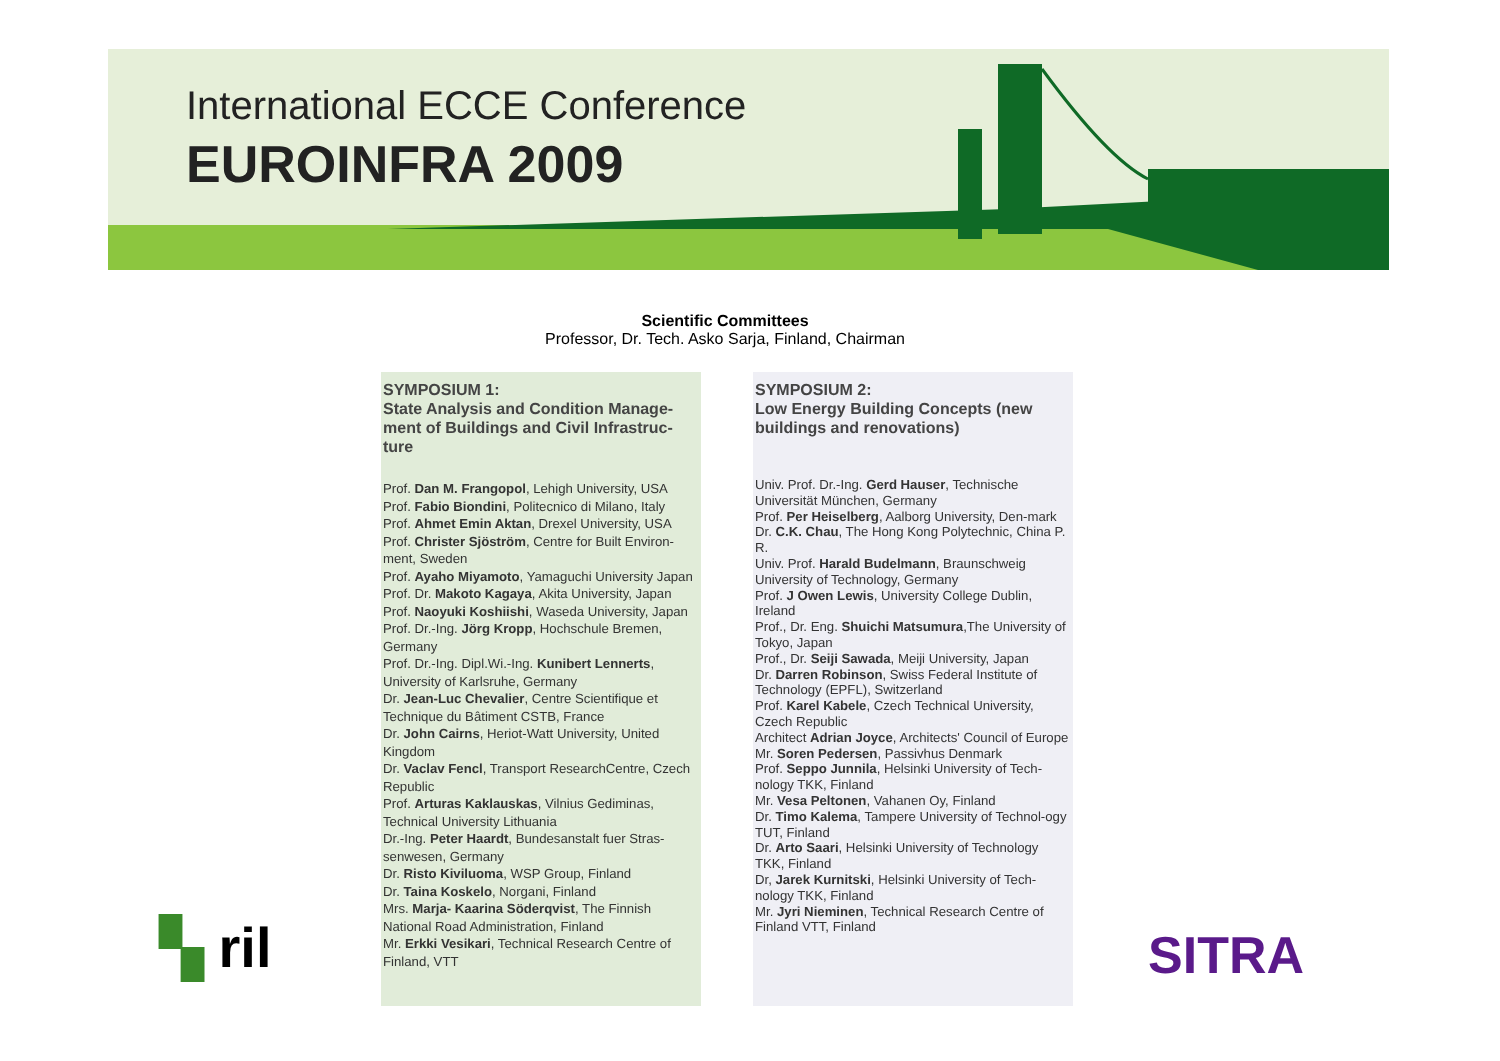International ECCE Conference
EUROINFRA 2009
Scientific Committees
Professor, Dr. Tech. Asko Sarja, Finland, Chairman
SYMPOSIUM 1:
State Analysis and Condition Manage-ment of Buildings and Civil Infrastruc-ture
Prof. Dan M. Frangopol, Lehigh University, USA
Prof. Fabio Biondini, Politecnico di Milano, Italy
Prof. Ahmet Emin Aktan, Drexel University, USA
Prof. Christer Sjöström, Centre for Built Environ-ment, Sweden
Prof. Ayaho Miyamoto, Yamaguchi University Japan
Prof. Dr. Makoto Kagaya, Akita University, Japan
Prof. Naoyuki Koshiishi, Waseda University, Japan
Prof. Dr.-Ing. Jörg Kropp, Hochschule Bremen, Germany
Prof. Dr.-Ing. Dipl.Wi.-Ing. Kunibert Lennerts, University of Karlsruhe, Germany
Dr. Jean-Luc Chevalier, Centre Scientifique et Technique du Bâtiment CSTB, France
Dr. John Cairns, Heriot-Watt University, United Kingdom
Dr. Vaclav Fencl, Transport ResearchCentre, Czech Republic
Prof. Arturas Kaklauskas, Vilnius Gediminas, Technical University Lithuania
Dr.-Ing. Peter Haardt, Bundesanstalt fuer Stras-senwesen, Germany
Dr. Risto Kiviluoma, WSP Group, Finland
Dr. Taina Koskelo, Norgani, Finland
Mrs. Marja- Kaarina Söderqvist, The Finnish National Road Administration, Finland
Mr. Erkki Vesikari, Technical Research Centre of Finland, VTT
SYMPOSIUM 2:
Low Energy Building Concepts (new buildings and renovations)
Univ. Prof. Dr.-Ing. Gerd Hauser, Technische Universität München, Germany
Prof. Per Heiselberg, Aalborg University, Den-mark
Dr. C.K. Chau, The Hong Kong Polytechnic, China P. R.
Univ. Prof. Harald Budelmann, Braunschweig University of Technology, Germany
Prof. J Owen Lewis, University College Dublin, Ireland
Prof., Dr. Eng. Shuichi Matsumura,The University of Tokyo, Japan
Prof., Dr. Seiji Sawada, Meiji University, Japan
Dr. Darren Robinson, Swiss Federal Institute of Technology (EPFL), Switzerland
Prof. Karel Kabele, Czech Technical University, Czech Republic
Architect Adrian Joyce, Architects' Council of Europe
Mr. Soren Pedersen, Passivhus Denmark
Prof. Seppo Junnila, Helsinki University of Tech-nology TKK, Finland
Mr. Vesa Peltonen, Vahanen Oy, Finland
Dr. Timo Kalema, Tampere University of Technol-ogy TUT, Finland
Dr. Arto Saari, Helsinki University of Technology TKK, Finland
Dr, Jarek Kurnitski, Helsinki University of Tech-nology TKK, Finland
Mr. Jyri Nieminen, Technical Research Centre of Finland VTT, Finland
▚ ril SITRA